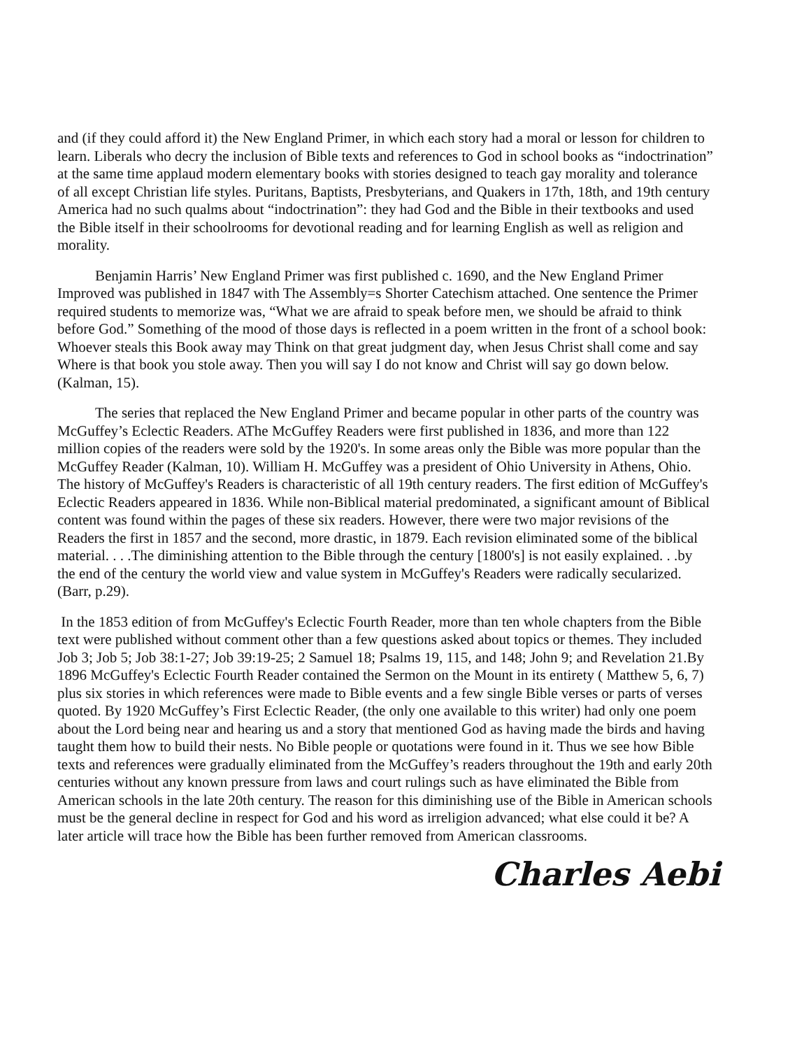and (if they could afford it) the New England Primer, in which each story had a moral or lesson for children to learn. Liberals who decry the inclusion of Bible texts and references to God in school books as “indoctrination” at the same time applaud modern elementary books with stories designed to teach gay morality and tolerance of all except Christian life styles. Puritans, Baptists, Presbyterians, and Quakers in 17th, 18th, and 19th century America had no such qualms about “indoctrination”: they had God and the Bible in their textbooks and used the Bible itself in their schoolrooms for devotional reading and for learning English as well as religion and morality.
Benjamin Harris’ New England Primer was first published c. 1690, and the New England Primer Improved was published in 1847 with The Assembly=s Shorter Catechism attached. One sentence the Primer required students to memorize was, “What we are afraid to speak before men, we should be afraid to think before God.” Something of the mood of those days is reflected in a poem written in the front of a school book: Whoever steals this Book away may Think on that great judgment day, when Jesus Christ shall come and say Where is that book you stole away. Then you will say I do not know and Christ will say go down below. (Kalman, 15).
The series that replaced the New England Primer and became popular in other parts of the country was McGuffey’s Eclectic Readers. AThe McGuffey Readers were first published in 1836, and more than 122 million copies of the readers were sold by the 1920's. In some areas only the Bible was more popular than the McGuffey Reader (Kalman, 10). William H. McGuffey was a president of Ohio University in Athens, Ohio. The history of McGuffey's Readers is characteristic of all 19th century readers. The first edition of McGuffey's Eclectic Readers appeared in 1836. While non-Biblical material predominated, a significant amount of Biblical content was found within the pages of these six readers. However, there were two major revisions of the Readers the first in 1857 and the second, more drastic, in 1879. Each revision eliminated some of the biblical material. . . .The diminishing attention to the Bible through the century [1800's] is not easily explained. . .by the end of the century the world view and value system in McGuffey's Readers were radically secularized. (Barr, p.29).
In the 1853 edition of from McGuffey's Eclectic Fourth Reader, more than ten whole chapters from the Bible text were published without comment other than a few questions asked about topics or themes. They included Job 3; Job 5; Job 38:1-27; Job 39:19-25; 2 Samuel 18; Psalms 19, 115, and 148; John 9; and Revelation 21.By 1896 McGuffey's Eclectic Fourth Reader contained the Sermon on the Mount in its entirety ( Matthew 5, 6, 7) plus six stories in which references were made to Bible events and a few single Bible verses or parts of verses quoted. By 1920 McGuffey’s First Eclectic Reader, (the only one available to this writer) had only one poem about the Lord being near and hearing us and a story that mentioned God as having made the birds and having taught them how to build their nests. No Bible people or quotations were found in it. Thus we see how Bible texts and references were gradually eliminated from the McGuffey’s readers throughout the 19th and early 20th centuries without any known pressure from laws and court rulings such as have eliminated the Bible from American schools in the late 20th century. The reason for this diminishing use of the Bible in American schools must be the general decline in respect for God and his word as irreligion advanced; what else could it be? A later article will trace how the Bible has been further removed from American classrooms.
Charles Aebi